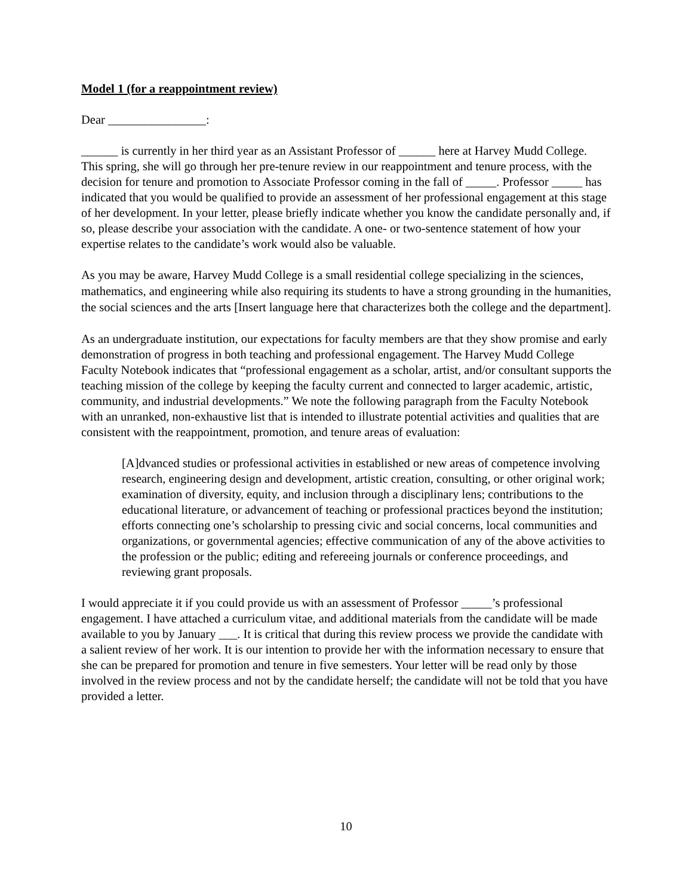Model 1 (for a reappointment review)
Dear ________________:
______ is currently in her third year as an Assistant Professor of ______ here at Harvey Mudd College. This spring, she will go through her pre-tenure review in our reappointment and tenure process, with the decision for tenure and promotion to Associate Professor coming in the fall of _____. Professor _____ has indicated that you would be qualified to provide an assessment of her professional engagement at this stage of her development. In your letter, please briefly indicate whether you know the candidate personally and, if so, please describe your association with the candidate. A one- or two-sentence statement of how your expertise relates to the candidate’s work would also be valuable.
As you may be aware, Harvey Mudd College is a small residential college specializing in the sciences, mathematics, and engineering while also requiring its students to have a strong grounding in the humanities, the social sciences and the arts [Insert language here that characterizes both the college and the department].
As an undergraduate institution, our expectations for faculty members are that they show promise and early demonstration of progress in both teaching and professional engagement. The Harvey Mudd College Faculty Notebook indicates that “professional engagement as a scholar, artist, and/or consultant supports the teaching mission of the college by keeping the faculty current and connected to larger academic, artistic, community, and industrial developments.” We note the following paragraph from the Faculty Notebook with an unranked, non-exhaustive list that is intended to illustrate potential activities and qualities that are consistent with the reappointment, promotion, and tenure areas of evaluation:
[A]dvanced studies or professional activities in established or new areas of competence involving research, engineering design and development, artistic creation, consulting, or other original work; examination of diversity, equity, and inclusion through a disciplinary lens; contributions to the educational literature, or advancement of teaching or professional practices beyond the institution; efforts connecting one’s scholarship to pressing civic and social concerns, local communities and organizations, or governmental agencies; effective communication of any of the above activities to the profession or the public; editing and refereeing journals or conference proceedings, and reviewing grant proposals.
I would appreciate it if you could provide us with an assessment of Professor _____’s professional engagement. I have attached a curriculum vitae, and additional materials from the candidate will be made available to you by January ___. It is critical that during this review process we provide the candidate with a salient review of her work. It is our intention to provide her with the information necessary to ensure that she can be prepared for promotion and tenure in five semesters. Your letter will be read only by those involved in the review process and not by the candidate herself; the candidate will not be told that you have provided a letter.
10